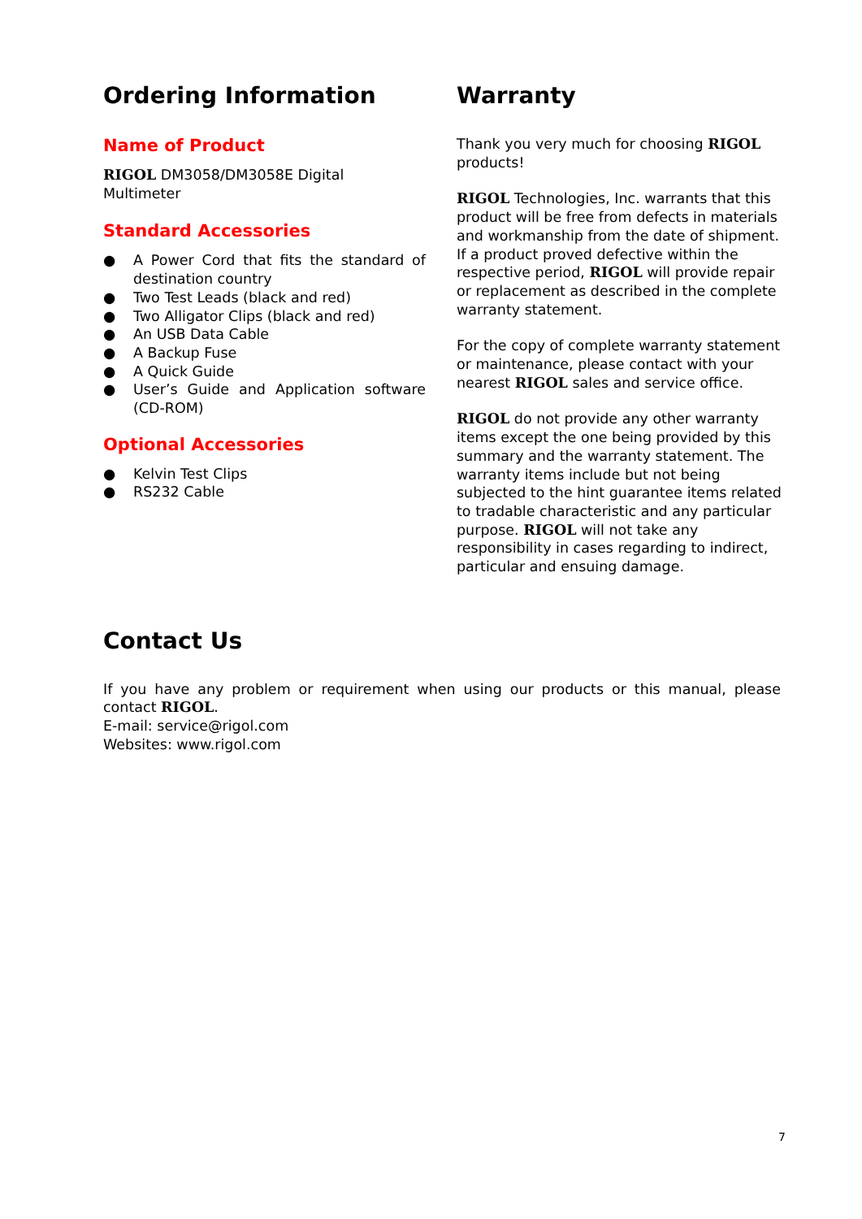Ordering Information
Name of Product
RIGOL DM3058/DM3058E Digital Multimeter
Standard Accessories
● A Power Cord that fits the standard of destination country
● Two Test Leads (black and red)
● Two Alligator Clips (black and red)
● An USB Data Cable
● A Backup Fuse
● A Quick Guide
● User’s Guide and Application software (CD-ROM)
Optional Accessories
● Kelvin Test Clips
● RS232 Cable
Warranty
Thank you very much for choosing RIGOL products!
RIGOL Technologies, Inc. warrants that this product will be free from defects in materials and workmanship from the date of shipment. If a product proved defective within the respective period, RIGOL will provide repair or replacement as described in the complete warranty statement.
For the copy of complete warranty statement or maintenance, please contact with your nearest RIGOL sales and service office.
RIGOL do not provide any other warranty items except the one being provided by this summary and the warranty statement. The warranty items include but not being subjected to the hint guarantee items related to tradable characteristic and any particular purpose. RIGOL will not take any responsibility in cases regarding to indirect, particular and ensuing damage.
Contact Us
If you have any problem or requirement when using our products or this manual, please contact RIGOL.
E-mail: service@rigol.com
Websites: www.rigol.com
7